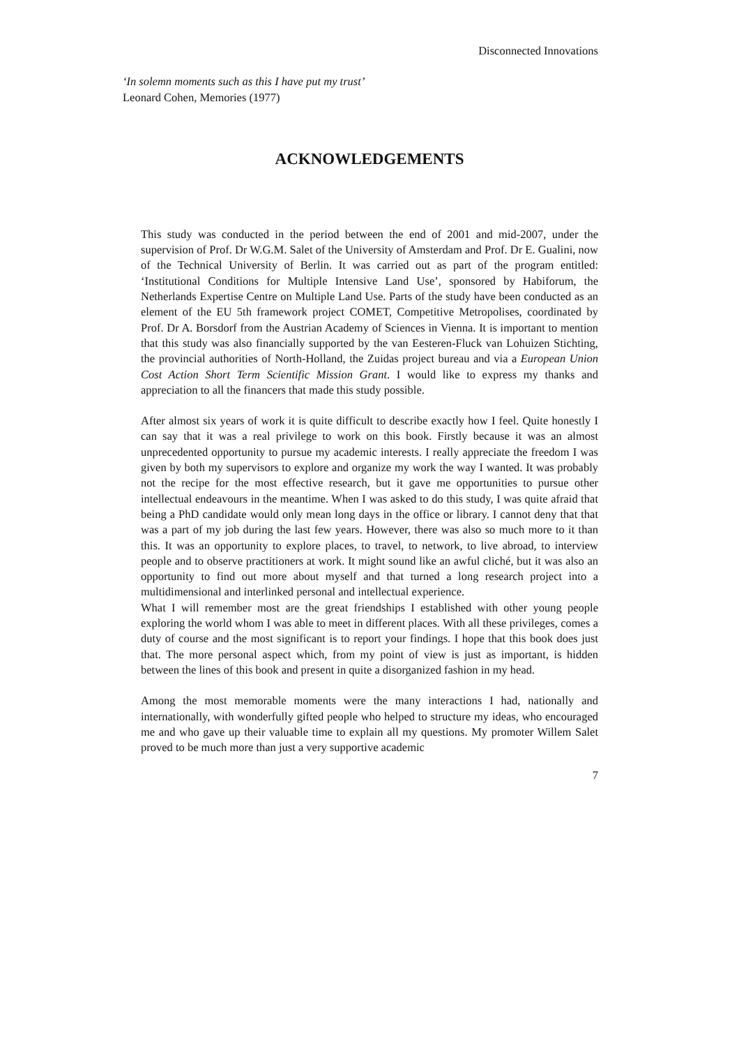Disconnected Innovations
‘In solemn moments such as this I have put my trust’
Leonard Cohen, Memories (1977)
ACKNOWLEDGEMENTS
This study was conducted in the period between the end of 2001 and mid-2007, under the supervision of Prof. Dr W.G.M. Salet of the University of Amsterdam and Prof. Dr E. Gualini, now of the Technical University of Berlin. It was carried out as part of the program entitled: ‘Institutional Conditions for Multiple Intensive Land Use’, sponsored by Habiforum, the Netherlands Expertise Centre on Multiple Land Use. Parts of the study have been conducted as an element of the EU 5th framework project COMET, Competitive Metropolises, coordinated by Prof. Dr A. Borsdorf from the Austrian Academy of Sciences in Vienna. It is important to mention that this study was also financially supported by the van Eesteren-Fluck van Lohuizen Stichting, the provincial authorities of North-Holland, the Zuidas project bureau and via a European Union Cost Action Short Term Scientific Mission Grant. I would like to express my thanks and appreciation to all the financers that made this study possible.
After almost six years of work it is quite difficult to describe exactly how I feel. Quite honestly I can say that it was a real privilege to work on this book. Firstly because it was an almost unprecedented opportunity to pursue my academic interests. I really appreciate the freedom I was given by both my supervisors to explore and organize my work the way I wanted. It was probably not the recipe for the most effective research, but it gave me opportunities to pursue other intellectual endeavours in the meantime. When I was asked to do this study, I was quite afraid that being a PhD candidate would only mean long days in the office or library. I cannot deny that that was a part of my job during the last few years. However, there was also so much more to it than this. It was an opportunity to explore places, to travel, to network, to live abroad, to interview people and to observe practitioners at work. It might sound like an awful cliché, but it was also an opportunity to find out more about myself and that turned a long research project into a multidimensional and interlinked personal and intellectual experience.
What I will remember most are the great friendships I established with other young people exploring the world whom I was able to meet in different places. With all these privileges, comes a duty of course and the most significant is to report your findings. I hope that this book does just that. The more personal aspect which, from my point of view is just as important, is hidden between the lines of this book and present in quite a disorganized fashion in my head.
Among the most memorable moments were the many interactions I had, nationally and internationally, with wonderfully gifted people who helped to structure my ideas, who encouraged me and who gave up their valuable time to explain all my questions. My promoter Willem Salet proved to be much more than just a very supportive academic
7